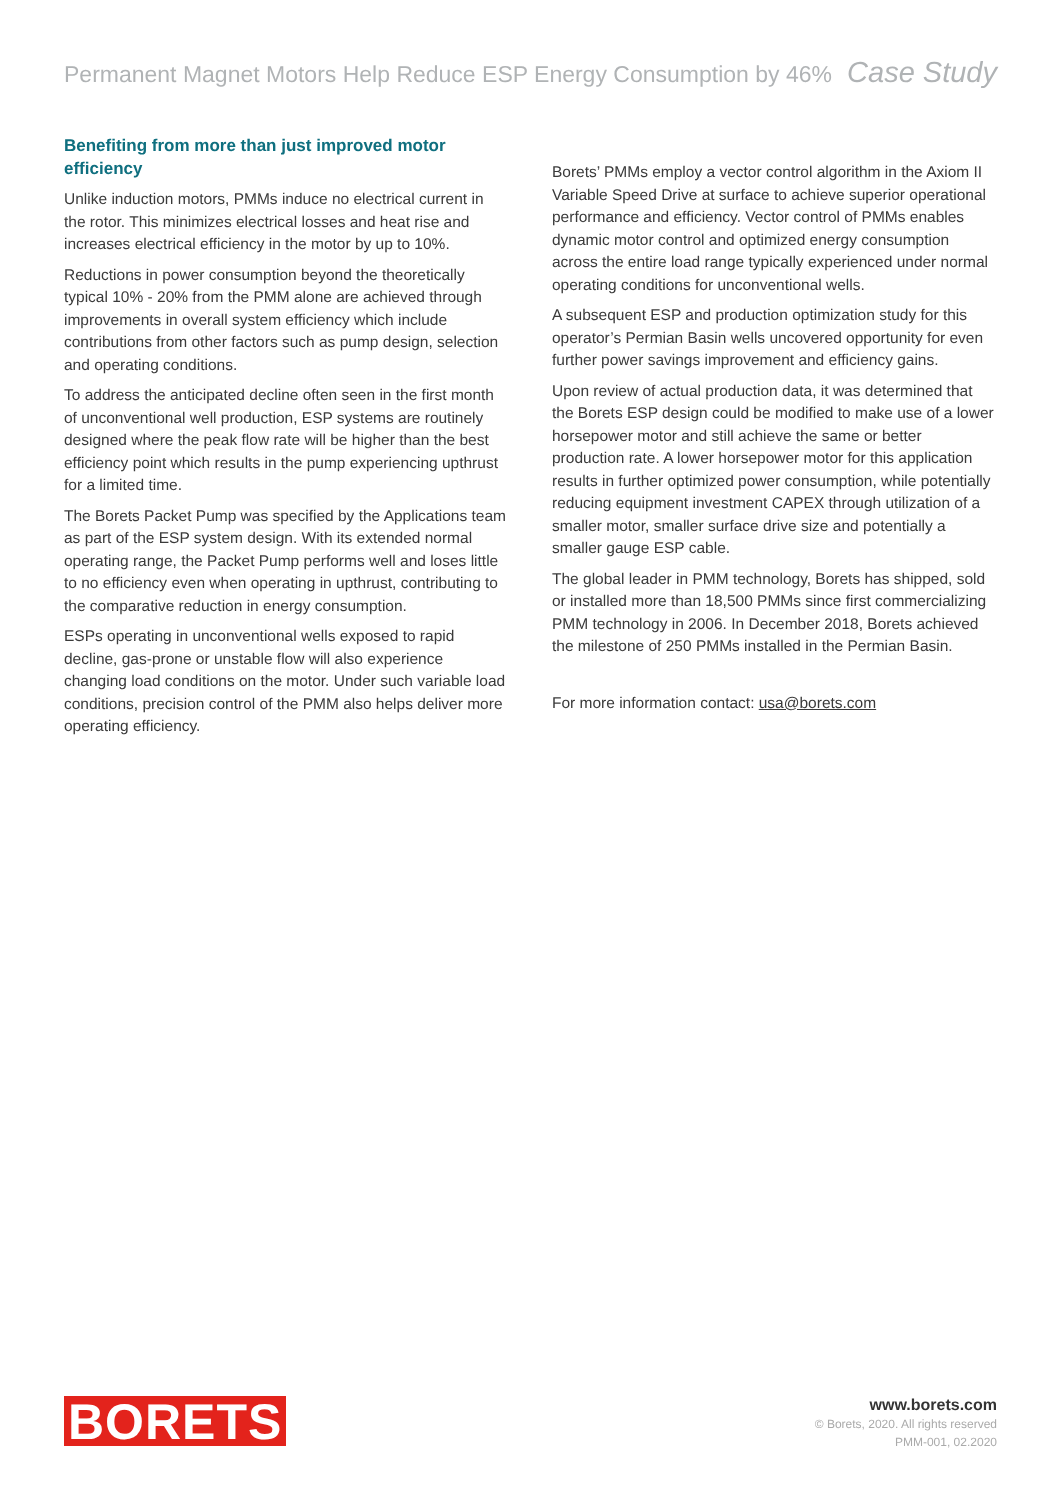Permanent Magnet Motors Help Reduce ESP Energy Consumption by 46% Case Study
Benefiting from more than just improved motor efficiency
Unlike induction motors, PMMs induce no electrical current in the rotor. This minimizes electrical losses and heat rise and increases electrical efficiency in the motor by up to 10%.
Reductions in power consumption beyond the theoretically typical 10% - 20% from the PMM alone are achieved through improvements in overall system efficiency which include contributions from other factors such as pump design, selection and operating conditions.
To address the anticipated decline often seen in the first month of unconventional well production, ESP systems are routinely designed where the peak flow rate will be higher than the best efficiency point which results in the pump experiencing upthrust for a limited time.
The Borets Packet Pump was specified by the Applications team as part of the ESP system design. With its extended normal operating range, the Packet Pump performs well and loses little to no efficiency even when operating in upthrust, contributing to the comparative reduction in energy consumption.
ESPs operating in unconventional wells exposed to rapid decline, gas-prone or unstable flow will also experience changing load conditions on the motor. Under such variable load conditions, precision control of the PMM also helps deliver more operating efficiency.
Borets’ PMMs employ a vector control algorithm in the Axiom II Variable Speed Drive at surface to achieve superior operational performance and efficiency. Vector control of PMMs enables dynamic motor control and optimized energy consumption across the entire load range typically experienced under normal operating conditions for unconventional wells.
A subsequent ESP and production optimization study for this operator’s Permian Basin wells uncovered opportunity for even further power savings improvement and efficiency gains.
Upon review of actual production data, it was determined that the Borets ESP design could be modified to make use of a lower horsepower motor and still achieve the same or better production rate. A lower horsepower motor for this application results in further optimized power consumption, while potentially reducing equipment investment CAPEX through utilization of a smaller motor, smaller surface drive size and potentially a smaller gauge ESP cable.
The global leader in PMM technology, Borets has shipped, sold or installed more than 18,500 PMMs since first commercializing PMM technology in 2006. In December 2018, Borets achieved the milestone of 250 PMMs installed in the Permian Basin.
For more information contact: usa@borets.com
BORETS
www.borets.com
© Borets, 2020. All rights reserved
PMM-001, 02.2020